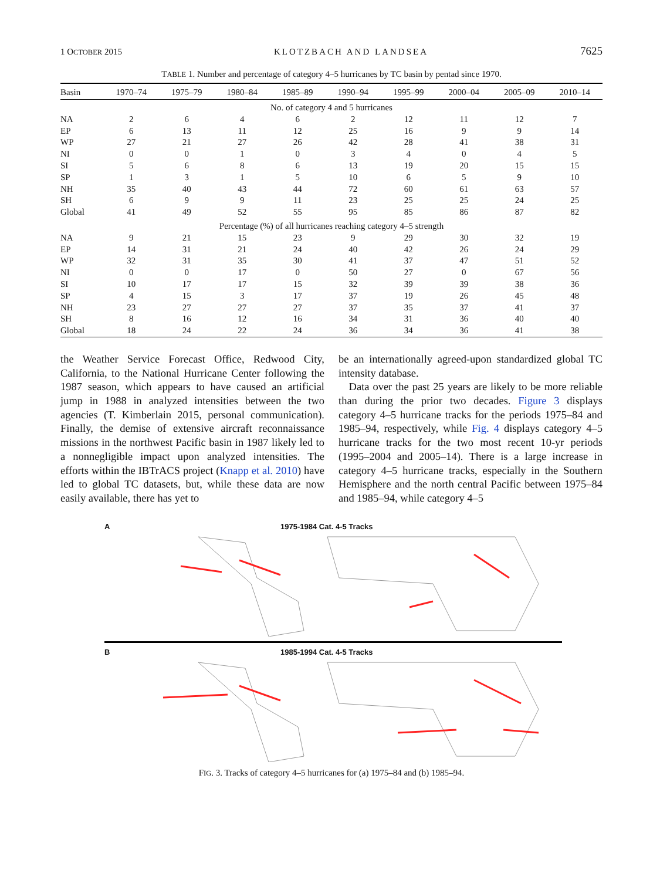1 OCTOBER 2015 KLOTZBACH AND LANDSEA 7625
TABLE 1. Number and percentage of category 4–5 hurricanes by TC basin by pentad since 1970.
| Basin | 1970–74 | 1975–79 | 1980–84 | 1985–89 | 1990–94 | 1995–99 | 2000–04 | 2005–09 | 2010–14 |
| --- | --- | --- | --- | --- | --- | --- | --- | --- | --- |
| No. of category 4 and 5 hurricanes | | | | | | | | | |
| NA | 2 | 6 | 4 | 6 | 2 | 12 | 11 | 12 | 7 |
| EP | 6 | 13 | 11 | 12 | 25 | 16 | 9 | 9 | 14 |
| WP | 27 | 21 | 27 | 26 | 42 | 28 | 41 | 38 | 31 |
| NI | 0 | 0 | 1 | 0 | 3 | 4 | 0 | 4 | 5 |
| SI | 5 | 6 | 8 | 6 | 13 | 19 | 20 | 15 | 15 |
| SP | 1 | 3 | 1 | 5 | 10 | 6 | 5 | 9 | 10 |
| NH | 35 | 40 | 43 | 44 | 72 | 60 | 61 | 63 | 57 |
| SH | 6 | 9 | 9 | 11 | 23 | 25 | 25 | 24 | 25 |
| Global | 41 | 49 | 52 | 55 | 95 | 85 | 86 | 87 | 82 |
| Percentage (%) of all hurricanes reaching category 4–5 strength | | | | | | | | | |
| NA | 9 | 21 | 15 | 23 | 9 | 29 | 30 | 32 | 19 |
| EP | 14 | 31 | 21 | 24 | 40 | 42 | 26 | 24 | 29 |
| WP | 32 | 31 | 35 | 30 | 41 | 37 | 47 | 51 | 52 |
| NI | 0 | 0 | 17 | 0 | 50 | 27 | 0 | 67 | 56 |
| SI | 10 | 17 | 17 | 15 | 32 | 39 | 39 | 38 | 36 |
| SP | 4 | 15 | 3 | 17 | 37 | 19 | 26 | 45 | 48 |
| NH | 23 | 27 | 27 | 27 | 37 | 35 | 37 | 41 | 37 |
| SH | 8 | 16 | 12 | 16 | 34 | 31 | 36 | 40 | 40 |
| Global | 18 | 24 | 22 | 24 | 36 | 34 | 36 | 41 | 38 |
the Weather Service Forecast Office, Redwood City, California, to the National Hurricane Center following the 1987 season, which appears to have caused an artificial jump in 1988 in analyzed intensities between the two agencies (T. Kimberlain 2015, personal communication). Finally, the demise of extensive aircraft reconnaissance missions in the northwest Pacific basin in 1987 likely led to a nonnegligible impact upon analyzed intensities. The efforts within the IBTrACS project (Knapp et al. 2010) have led to global TC datasets, but, while these data are now easily available, there has yet to
be an internationally agreed-upon standardized global TC intensity database.
Data over the past 25 years are likely to be more reliable than during the prior two decades. Figure 3 displays category 4–5 hurricane tracks for the periods 1975–84 and 1985–94, respectively, while Fig. 4 displays category 4–5 hurricane tracks for the two most recent 10-yr periods (1995–2004 and 2005–14). There is a large increase in category 4–5 hurricane tracks, especially in the Southern Hemisphere and the north central Pacific between 1975–84 and 1985–94, while category 4–5
A 1975-1984 Cat. 4-5 Tracks
B 1985-1994 Cat. 4-5 Tracks
FIG. 3. Tracks of category 4–5 hurricanes for (a) 1975–84 and (b) 1985–94.